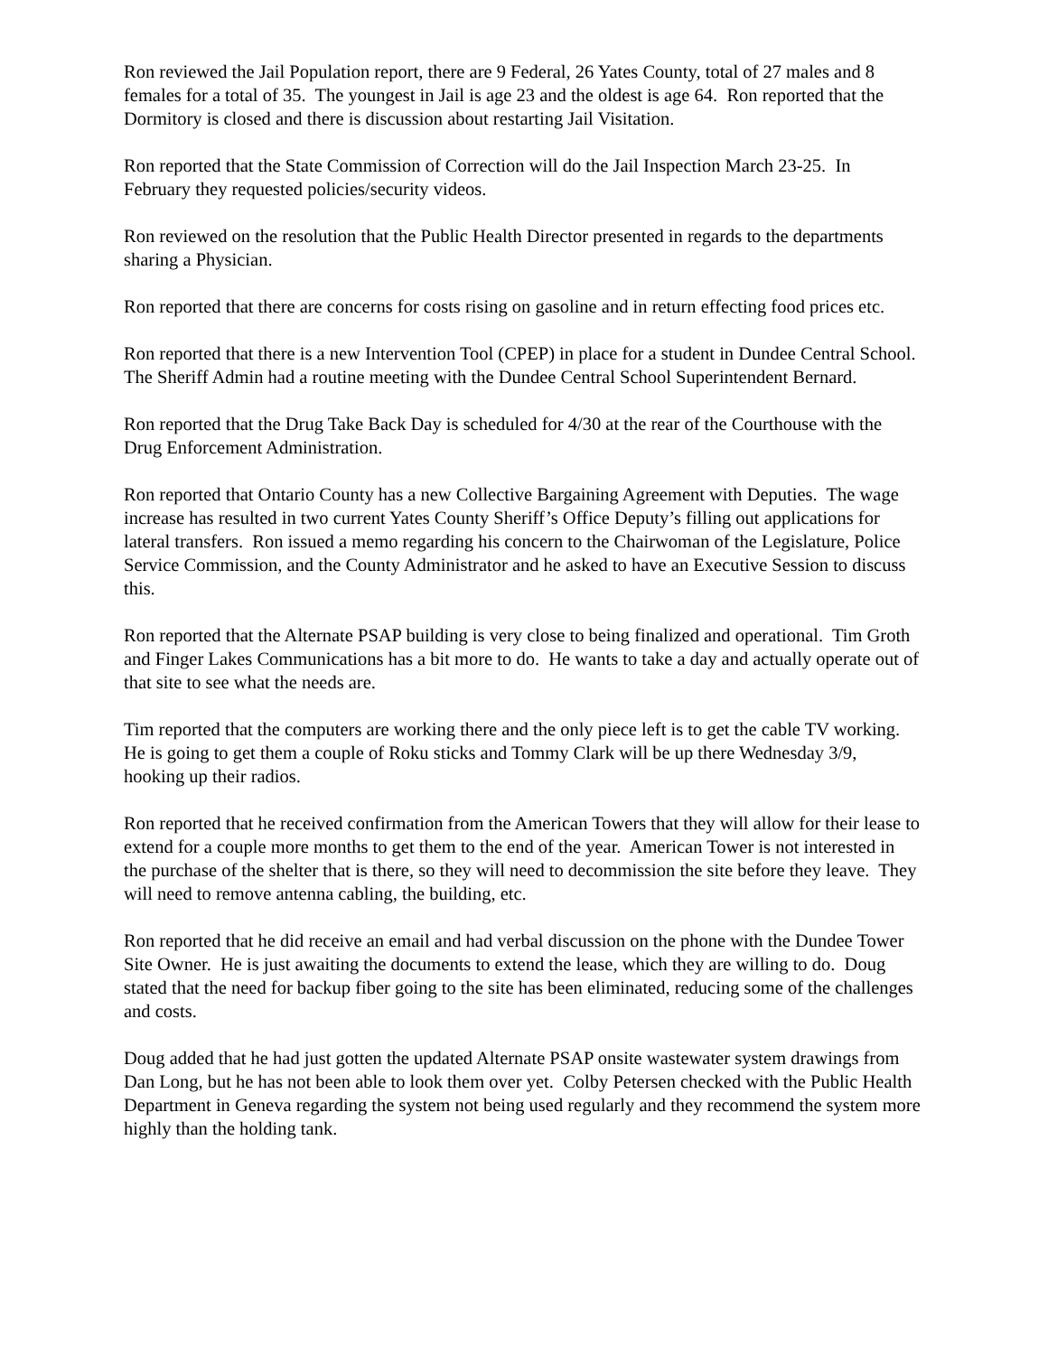Ron reviewed the Jail Population report, there are 9 Federal, 26 Yates County, total of 27 males and 8 females for a total of 35. The youngest in Jail is age 23 and the oldest is age 64. Ron reported that the Dormitory is closed and there is discussion about restarting Jail Visitation.
Ron reported that the State Commission of Correction will do the Jail Inspection March 23-25. In February they requested policies/security videos.
Ron reviewed on the resolution that the Public Health Director presented in regards to the departments sharing a Physician.
Ron reported that there are concerns for costs rising on gasoline and in return effecting food prices etc.
Ron reported that there is a new Intervention Tool (CPEP) in place for a student in Dundee Central School. The Sheriff Admin had a routine meeting with the Dundee Central School Superintendent Bernard.
Ron reported that the Drug Take Back Day is scheduled for 4/30 at the rear of the Courthouse with the Drug Enforcement Administration.
Ron reported that Ontario County has a new Collective Bargaining Agreement with Deputies. The wage increase has resulted in two current Yates County Sheriff’s Office Deputy’s filling out applications for lateral transfers. Ron issued a memo regarding his concern to the Chairwoman of the Legislature, Police Service Commission, and the County Administrator and he asked to have an Executive Session to discuss this.
Ron reported that the Alternate PSAP building is very close to being finalized and operational. Tim Groth and Finger Lakes Communications has a bit more to do. He wants to take a day and actually operate out of that site to see what the needs are.
Tim reported that the computers are working there and the only piece left is to get the cable TV working. He is going to get them a couple of Roku sticks and Tommy Clark will be up there Wednesday 3/9, hooking up their radios.
Ron reported that he received confirmation from the American Towers that they will allow for their lease to extend for a couple more months to get them to the end of the year. American Tower is not interested in the purchase of the shelter that is there, so they will need to decommission the site before they leave. They will need to remove antenna cabling, the building, etc.
Ron reported that he did receive an email and had verbal discussion on the phone with the Dundee Tower Site Owner. He is just awaiting the documents to extend the lease, which they are willing to do. Doug stated that the need for backup fiber going to the site has been eliminated, reducing some of the challenges and costs.
Doug added that he had just gotten the updated Alternate PSAP onsite wastewater system drawings from Dan Long, but he has not been able to look them over yet. Colby Petersen checked with the Public Health Department in Geneva regarding the system not being used regularly and they recommend the system more highly than the holding tank.